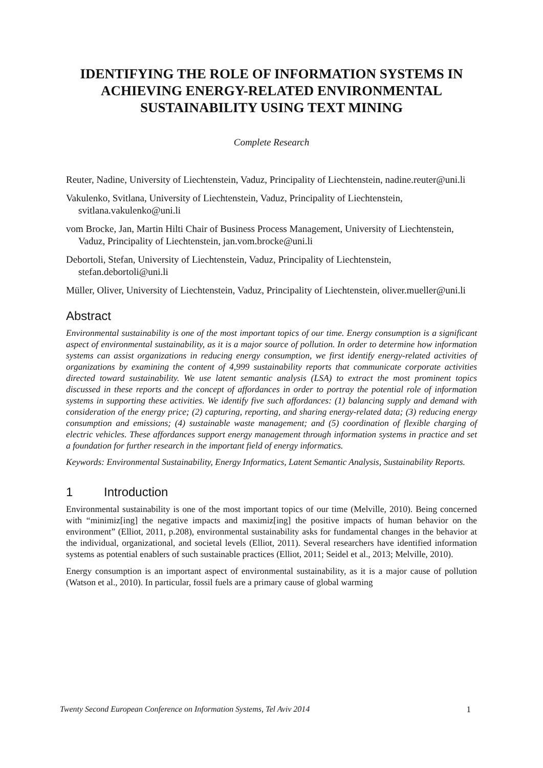IDENTIFYING THE ROLE OF INFORMATION SYSTEMS IN ACHIEVING ENERGY-RELATED ENVIRONMENTAL SUSTAINABILITY USING TEXT MINING
Complete Research
Reuter, Nadine, University of Liechtenstein, Vaduz, Principality of Liechtenstein, nadine.reuter@uni.li
Vakulenko, Svitlana, University of Liechtenstein, Vaduz, Principality of Liechtenstein, svitlana.vakulenko@uni.li
vom Brocke, Jan, Martin Hilti Chair of Business Process Management, University of Liechtenstein, Vaduz, Principality of Liechtenstein, jan.vom.brocke@uni.li
Debortoli, Stefan, University of Liechtenstein, Vaduz, Principality of Liechtenstein, stefan.debortoli@uni.li
Müller, Oliver, University of Liechtenstein, Vaduz, Principality of Liechtenstein, oliver.mueller@uni.li
Abstract
Environmental sustainability is one of the most important topics of our time. Energy consumption is a significant aspect of environmental sustainability, as it is a major source of pollution. In order to determine how information systems can assist organizations in reducing energy consumption, we first identify energy-related activities of organizations by examining the content of 4,999 sustainability reports that communicate corporate activities directed toward sustainability. We use latent semantic analysis (LSA) to extract the most prominent topics discussed in these reports and the concept of affordances in order to portray the potential role of information systems in supporting these activities. We identify five such affordances: (1) balancing supply and demand with consideration of the energy price; (2) capturing, reporting, and sharing energy-related data; (3) reducing energy consumption and emissions; (4) sustainable waste management; and (5) coordination of flexible charging of electric vehicles. These affordances support energy management through information systems in practice and set a foundation for further research in the important field of energy informatics.
Keywords: Environmental Sustainability, Energy Informatics, Latent Semantic Analysis, Sustainability Reports.
1 Introduction
Environmental sustainability is one of the most important topics of our time (Melville, 2010). Being concerned with “minimiz[ing] the negative impacts and maximiz[ing] the positive impacts of human behavior on the environment” (Elliot, 2011, p.208), environmental sustainability asks for fundamental changes in the behavior at the individual, organizational, and societal levels (Elliot, 2011). Several researchers have identified information systems as potential enablers of such sustainable practices (Elliot, 2011; Seidel et al., 2013; Melville, 2010).
Energy consumption is an important aspect of environmental sustainability, as it is a major cause of pollution (Watson et al., 2010). In particular, fossil fuels are a primary cause of global warming
Twenty Second European Conference on Information Systems, Tel Aviv 2014 1